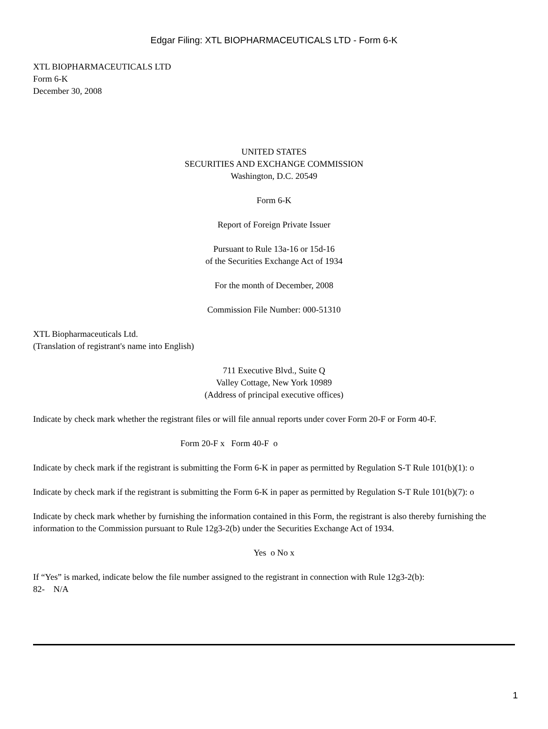Edgar Filing: XTL BIOPHARMACEUTICALS LTD - Form 6-K
XTL BIOPHARMACEUTICALS LTD
Form 6-K
December 30, 2008
UNITED STATES
SECURITIES AND EXCHANGE COMMISSION
Washington, D.C. 20549
Form 6-K
Report of Foreign Private Issuer
Pursuant to Rule 13a-16 or 15d-16
of the Securities Exchange Act of 1934
For the month of December, 2008
Commission File Number: 000-51310
XTL Biopharmaceuticals Ltd.
(Translation of registrant's name into English)
711 Executive Blvd., Suite Q
Valley Cottage, New York 10989
(Address of principal executive offices)
Indicate by check mark whether the registrant files or will file annual reports under cover Form 20-F or Form 40-F.
Form 20-F x Form 40-F o
Indicate by check mark if the registrant is submitting the Form 6-K in paper as permitted by Regulation S-T Rule 101(b)(1): o
Indicate by check mark if the registrant is submitting the Form 6-K in paper as permitted by Regulation S-T Rule 101(b)(7): o
Indicate by check mark whether by furnishing the information contained in this Form, the registrant is also thereby furnishing the information to the Commission pursuant to Rule 12g3-2(b) under the Securities Exchange Act of 1934.
Yes o No x
If “Yes” is marked, indicate below the file number assigned to the registrant in connection with Rule 12g3-2(b):
82- N/A
1